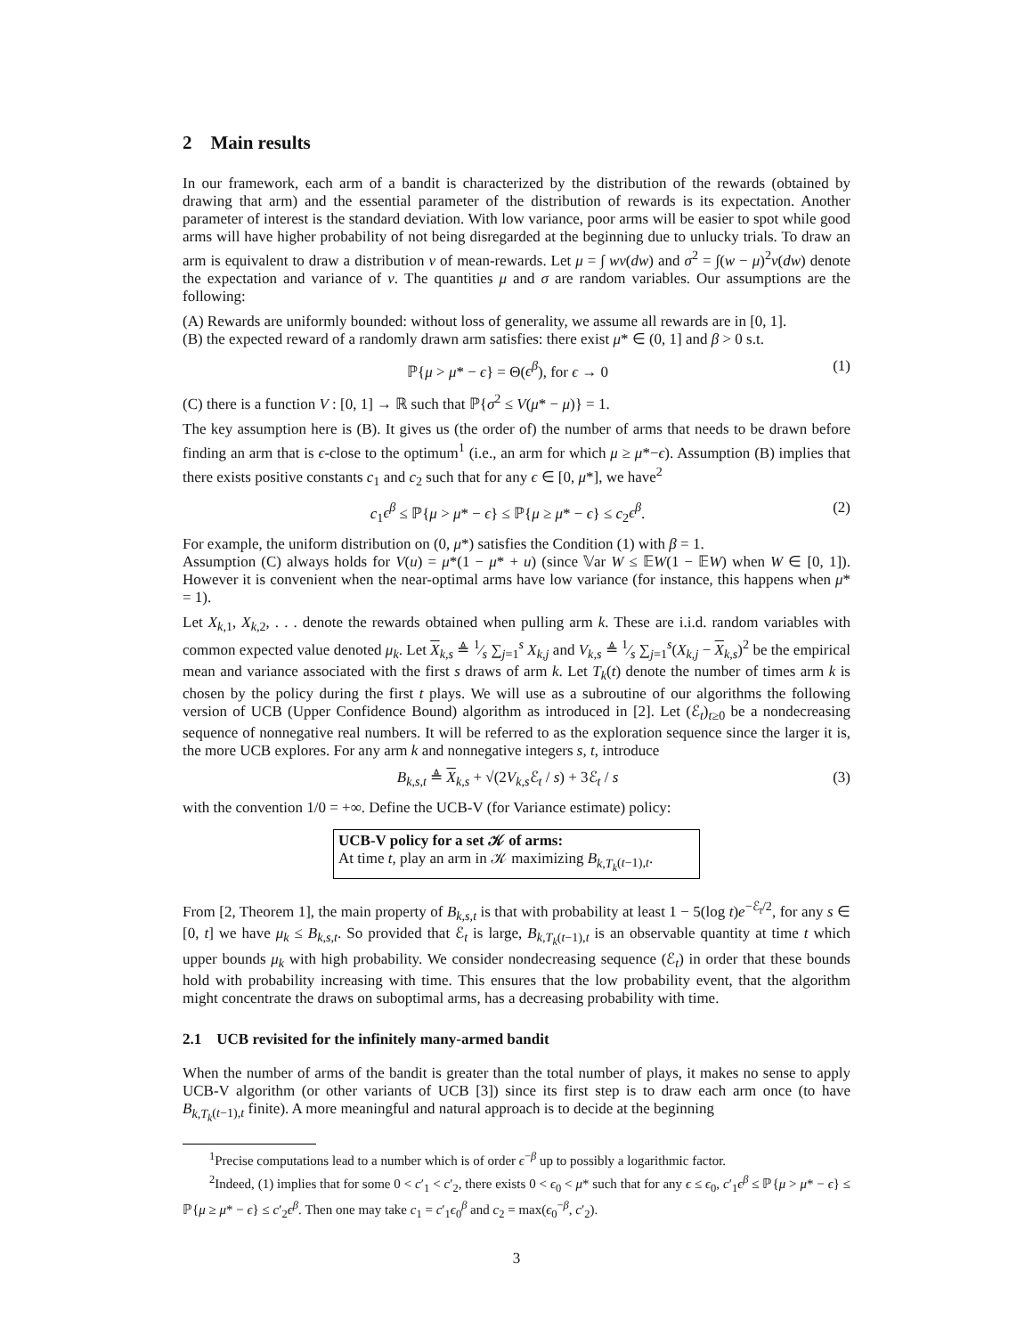2 Main results
In our framework, each arm of a bandit is characterized by the distribution of the rewards (obtained by drawing that arm) and the essential parameter of the distribution of rewards is its expectation. Another parameter of interest is the standard deviation. With low variance, poor arms will be easier to spot while good arms will have higher probability of not being disregarded at the beginning due to unlucky trials. To draw an arm is equivalent to draw a distribution ν of mean-rewards. Let μ = ∫ wν(dw) and σ<sup>2</sup> = ∫(w − μ)<sup>2</sup>ν(dw) denote the expectation and variance of ν. The quantities μ and σ are random variables. Our assumptions are the following:
(A) Rewards are uniformly bounded: without loss of generality, we assume all rewards are in [0, 1].
(B) the expected reward of a randomly drawn arm satisfies: there exist μ* ∈ (0, 1] and β > 0 s.t.
ℙ{μ > μ* − ϵ} = Θ(ϵ<sup>β</sup>), for ϵ → 0 (1)
(C) there is a function V : [0, 1] → ℝ such that ℙ{σ<sup>2</sup> ≤ V(μ* − μ)} = 1.
The key assumption here is (B). It gives us (the order of) the number of arms that needs to be drawn before finding an arm that is ϵ-close to the optimum<sup>1</sup> (i.e., an arm for which μ ≥ μ*−ϵ). Assumption (B) implies that there exists positive constants c<sub>1</sub> and c<sub>2</sub> such that for any ϵ ∈ [0, μ*], we have<sup>2</sup>
c<sub>1</sub>ϵ<sup>β</sup> ≤ ℙ{μ > μ* − ϵ} ≤ ℙ{μ ≥ μ* − ϵ} ≤ c<sub>2</sub>ϵ<sup>β</sup>. (2)
For example, the uniform distribution on (0, μ*) satisfies the Condition (1) with β = 1.
Assumption (C) always holds for V(u) = μ*(1 − μ* + u) (since 𝕍ar W ≤ 𝔼W(1 − 𝔼W) when W ∈ [0, 1]). However it is convenient when the near-optimal arms have low variance (for instance, this happens when μ* = 1).
Let X<sub>k,1</sub>, X<sub>k,2</sub>, . . . denote the rewards obtained when pulling arm k. These are i.i.d. random variables with common expected value denoted μ<sub>k</sub>. Let X<sub>k,s</sub> ≜ 1⁄s ∑<sub>j=1</sub><sup>s</sup> X<sub>k,j</sub> and V<sub>k,s</sub> ≜ 1⁄s ∑<sub>j=1</sub><sup>s</sup>(X<sub>k,j</sub> − X<sub>k,s</sub>)<sup>2</sup> be the empirical mean and variance associated with the first s draws of arm k. Let T<sub>k</sub>(t) denote the number of times arm k is chosen by the policy during the first t plays. We will use as a subroutine of our algorithms the following version of UCB (Upper Confidence Bound) algorithm as introduced in [2]. Let (ℰ<sub>t</sub>)<sub>t≥0</sub> be a nondecreasing sequence of nonnegative real numbers. It will be referred to as the exploration sequence since the larger it is, the more UCB explores. For any arm k and nonnegative integers s, t, introduce
B<sub>k,s,t</sub> ≜ X<sub>k,s</sub> + √(2V<sub>k,s</sub>ℰ<sub>t</sub> / s) + 3ℰ<sub>t</sub> / s (3)
with the convention 1/0 = +∞. Define the UCB-V (for Variance estimate) policy:
UCB-V policy for a set 𝒦 of arms:
At time t, play an arm in 𝒦 maximizing B<sub>k,T<sub>k</sub>(t−1),t</sub>.
From [2, Theorem 1], the main property of B<sub>k,s,t</sub> is that with probability at least 1 − 5(log t)e<sup>−ℰ<sub>t</sub>/2</sup>, for any s ∈ [0, t] we have μ<sub>k</sub> ≤ B<sub>k,s,t</sub>. So provided that ℰ<sub>t</sub> is large, B<sub>k,T<sub>k</sub>(t−1),t</sub> is an observable quantity at time t which upper bounds μ<sub>k</sub> with high probability. We consider nondecreasing sequence (ℰ<sub>t</sub>) in order that these bounds hold with probability increasing with time. This ensures that the low probability event, that the algorithm might concentrate the draws on suboptimal arms, has a decreasing probability with time.
2.1 UCB revisited for the infinitely many-armed bandit
When the number of arms of the bandit is greater than the total number of plays, it makes no sense to apply UCB-V algorithm (or other variants of UCB [3]) since its first step is to draw each arm once (to have B<sub>k,T<sub>k</sub>(t−1),t</sub> finite). A more meaningful and natural approach is to decide at the beginning
<sup>1</sup> Precise computations lead to a number which is of order ϵ<sup>−β</sup> up to possibly a logarithmic factor.
<sup>2</sup> Indeed, (1) implies that for some 0 < c′<sub>1</sub> < c′<sub>2</sub>, there exists 0 < ϵ<sub>0</sub> < μ* such that for any ϵ ≤ ϵ<sub>0</sub>, c′<sub>1</sub>ϵ<sup>β</sup> ≤ ℙ{μ > μ* − ϵ} ≤ ℙ{μ ≥ μ* − ϵ} ≤ c′<sub>2</sub>ϵ<sup>β</sup>. Then one may take c<sub>1</sub> = c′<sub>1</sub>ϵ<sub>0</sub><sup>β</sup> and c<sub>2</sub> = max(ϵ<sub>0</sub><sup>−β</sup>, c′<sub>2</sub>).
3